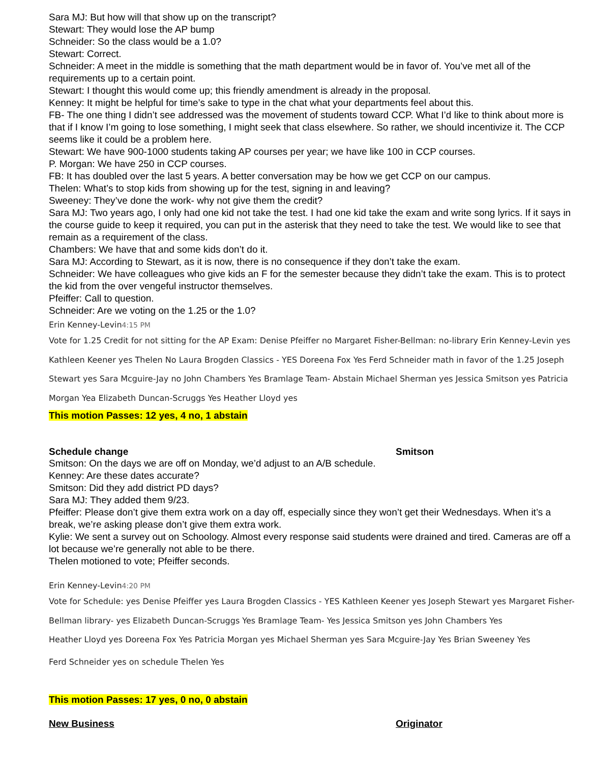Sara MJ: But how will that show up on the transcript?
Stewart: They would lose the AP bump
Schneider: So the class would be a 1.0?
Stewart: Correct.
Schneider: A meet in the middle is something that the math department would be in favor of. You’ve met all of the requirements up to a certain point.
Stewart: I thought this would come up; this friendly amendment is already in the proposal.
Kenney: It might be helpful for time’s sake to type in the chat what your departments feel about this.
FB- The one thing I didn’t see addressed was the movement of students toward CCP. What I’d like to think about more is that if I know I’m going to lose something, I might seek that class elsewhere. So rather, we should incentivize it. The CCP seems like it could be a problem here.
Stewart: We have 900-1000 students taking AP courses per year; we have like 100 in CCP courses.
P. Morgan: We have 250 in CCP courses.
FB: It has doubled over the last 5 years. A better conversation may be how we get CCP on our campus.
Thelen: What’s to stop kids from showing up for the test, signing in and leaving?
Sweeney: They’ve done the work- why not give them the credit?
Sara MJ: Two years ago, I only had one kid not take the test. I had one kid take the exam and write song lyrics. If it says in the course guide to keep it required, you can put in the asterisk that they need to take the test. We would like to see that remain as a requirement of the class.
Chambers: We have that and some kids don’t do it.
Sara MJ: According to Stewart, as it is now, there is no consequence if they don’t take the exam.
Schneider: We have colleagues who give kids an F for the semester because they didn’t take the exam. This is to protect the kid from the over vengeful instructor themselves.
Pfeiffer: Call to question.
Schneider: Are we voting on the 1.25 or the 1.0?
Erin Kenney-Levin4:15 PM
Vote for 1.25 Credit for not sitting for the AP Exam: Denise Pfeiffer no Margaret Fisher-Bellman: no-library Erin Kenney-Levin yes Kathleen Keener yes Thelen No Laura Brogden Classics - YES Doreena Fox Yes Ferd Schneider math in favor of the 1.25 Joseph Stewart yes Sara Mcguire-Jay no John Chambers Yes Bramlage Team- Abstain Michael Sherman yes Jessica Smitson yes Patricia Morgan Yea Elizabeth Duncan-Scruggs Yes Heather Lloyd yes
This motion Passes: 12 yes, 4 no, 1 abstain
Schedule change Smitson
Smitson: On the days we are off on Monday, we’d adjust to an A/B schedule.
Kenney: Are these dates accurate?
Smitson: Did they add district PD days?
Sara MJ: They added them 9/23.
Pfeiffer: Please don’t give them extra work on a day off, especially since they won’t get their Wednesdays. When it’s a break, we’re asking please don’t give them extra work.
Kylie: We sent a survey out on Schoology. Almost every response said students were drained and tired. Cameras are off a lot because we’re generally not able to be there.
Thelen motioned to vote; Pfeiffer seconds.
Erin Kenney-Levin4:20 PM
Vote for Schedule: yes Denise Pfeiffer yes Laura Brogden Classics - YES Kathleen Keener yes Joseph Stewart yes Margaret Fisher-Bellman library- yes Elizabeth Duncan-Scruggs Yes Bramlage Team- Yes Jessica Smitson yes John Chambers Yes
Heather Lloyd yes Doreena Fox Yes Patricia Morgan yes Michael Sherman yes Sara Mcguire-Jay Yes Brian Sweeney Yes
Ferd Schneider yes on schedule Thelen Yes
This motion Passes: 17 yes, 0 no, 0 abstain
New Business Originator